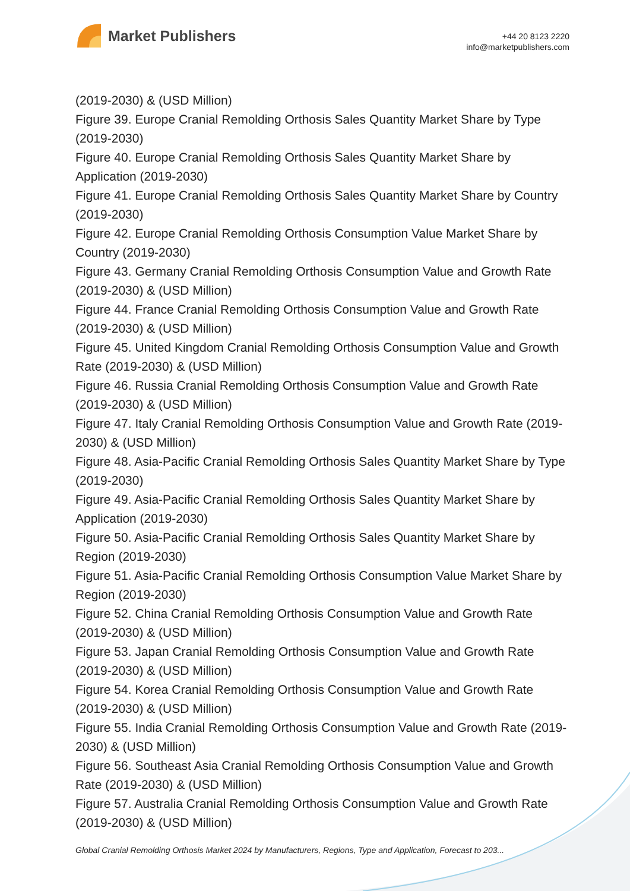Market Publishers
+44 20 8123 2220
info@marketpublishers.com
(2019-2030) & (USD Million)
Figure 39. Europe Cranial Remolding Orthosis Sales Quantity Market Share by Type (2019-2030)
Figure 40. Europe Cranial Remolding Orthosis Sales Quantity Market Share by Application (2019-2030)
Figure 41. Europe Cranial Remolding Orthosis Sales Quantity Market Share by Country (2019-2030)
Figure 42. Europe Cranial Remolding Orthosis Consumption Value Market Share by Country (2019-2030)
Figure 43. Germany Cranial Remolding Orthosis Consumption Value and Growth Rate (2019-2030) & (USD Million)
Figure 44. France Cranial Remolding Orthosis Consumption Value and Growth Rate (2019-2030) & (USD Million)
Figure 45. United Kingdom Cranial Remolding Orthosis Consumption Value and Growth Rate (2019-2030) & (USD Million)
Figure 46. Russia Cranial Remolding Orthosis Consumption Value and Growth Rate (2019-2030) & (USD Million)
Figure 47. Italy Cranial Remolding Orthosis Consumption Value and Growth Rate (2019-2030) & (USD Million)
Figure 48. Asia-Pacific Cranial Remolding Orthosis Sales Quantity Market Share by Type (2019-2030)
Figure 49. Asia-Pacific Cranial Remolding Orthosis Sales Quantity Market Share by Application (2019-2030)
Figure 50. Asia-Pacific Cranial Remolding Orthosis Sales Quantity Market Share by Region (2019-2030)
Figure 51. Asia-Pacific Cranial Remolding Orthosis Consumption Value Market Share by Region (2019-2030)
Figure 52. China Cranial Remolding Orthosis Consumption Value and Growth Rate (2019-2030) & (USD Million)
Figure 53. Japan Cranial Remolding Orthosis Consumption Value and Growth Rate (2019-2030) & (USD Million)
Figure 54. Korea Cranial Remolding Orthosis Consumption Value and Growth Rate (2019-2030) & (USD Million)
Figure 55. India Cranial Remolding Orthosis Consumption Value and Growth Rate (2019-2030) & (USD Million)
Figure 56. Southeast Asia Cranial Remolding Orthosis Consumption Value and Growth Rate (2019-2030) & (USD Million)
Figure 57. Australia Cranial Remolding Orthosis Consumption Value and Growth Rate (2019-2030) & (USD Million)
Global Cranial Remolding Orthosis Market 2024 by Manufacturers, Regions, Type and Application, Forecast to 203...